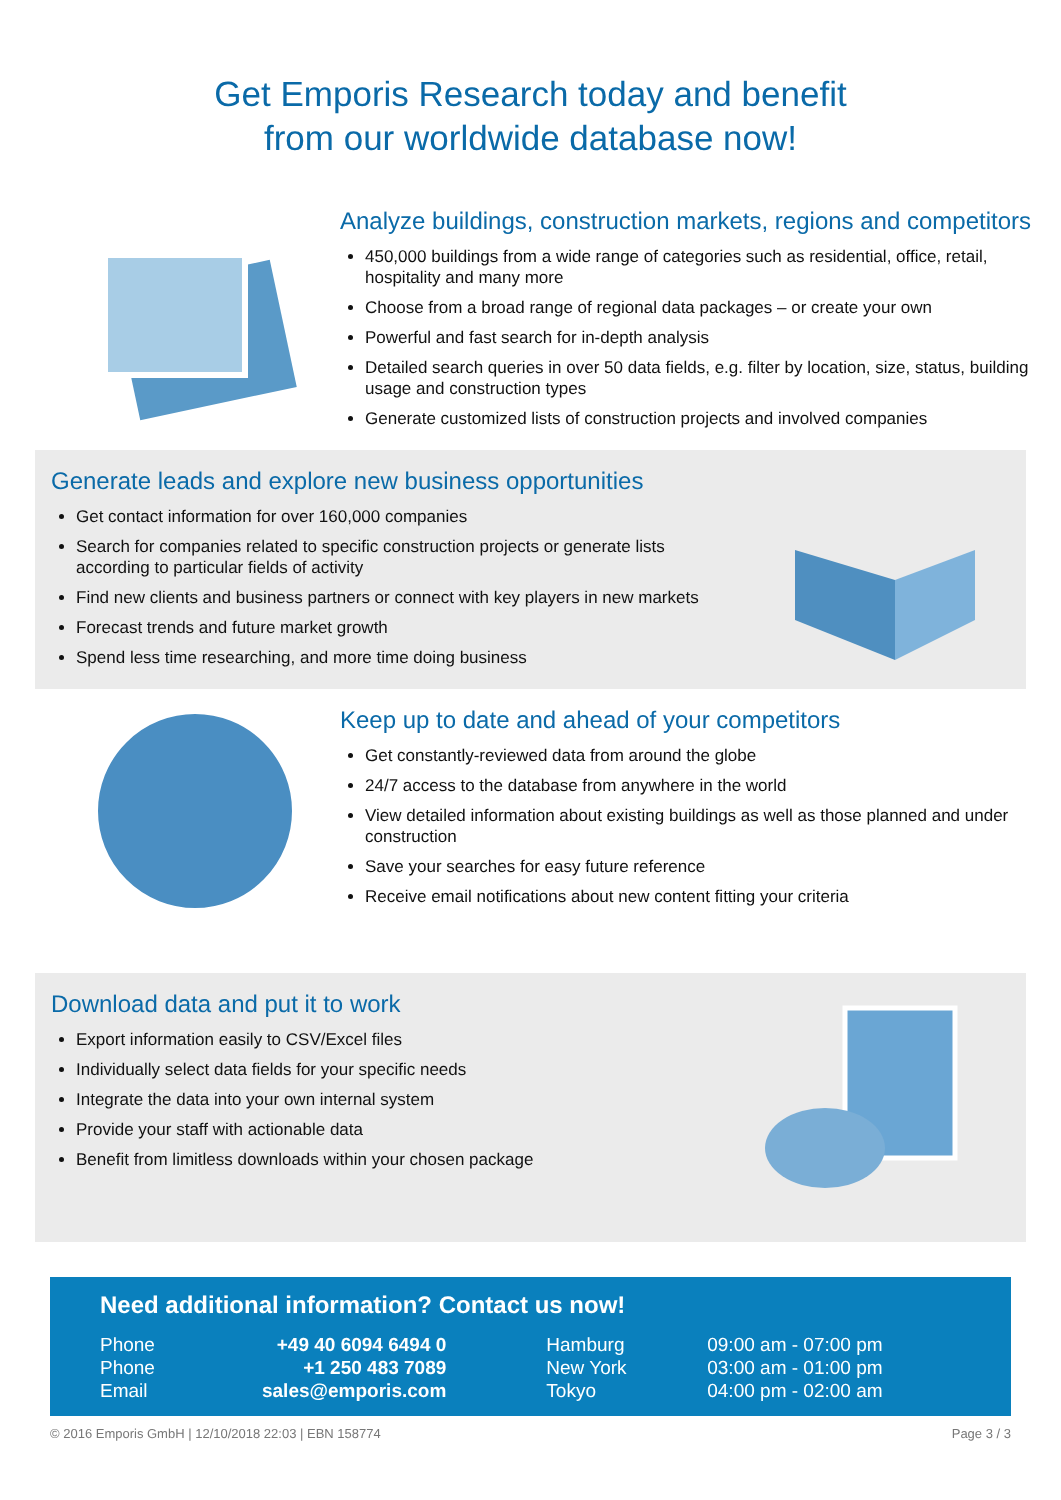Get Emporis Research today and benefit
from our worldwide database now!
Analyze buildings, construction markets, regions and competitors
450,000 buildings from a wide range of categories such as residential, office, retail, hospitality and many more
Choose from a broad range of regional data packages – or create your own
Powerful and fast search for in-depth analysis
Detailed search queries in over 50 data fields, e.g. filter by location, size, status, building usage and construction types
Generate customized lists of construction projects and involved companies
Generate leads and explore new business opportunities
Get contact information for over 160,000 companies
Search for companies related to specific construction projects or generate lists according to particular fields of activity
Find new clients and business partners or connect with key players in new markets
Forecast trends and future market growth
Spend less time researching, and more time doing business
Keep up to date and ahead of your competitors
Get constantly-reviewed data from around the globe
24/7 access to the database from anywhere in the world
View detailed information about existing buildings as well as those planned and under construction
Save your searches for easy future reference
Receive email notifications about new content fitting your criteria
Download data and put it to work
Export information easily to CSV/Excel files
Individually select data fields for your specific needs
Integrate the data into your own internal system
Provide your staff with actionable data
Benefit from limitless downloads within your chosen package
Need additional information? Contact us now!
| Phone | +49 40 6094 6494 0 | Hamburg | 09:00 am - 07:00 pm |
| Phone | +1 250 483 7089 | New York | 03:00 am - 01:00 pm |
| Email | sales@emporis.com | Tokyo | 04:00 pm - 02:00 am |
© 2016 Emporis GmbH | 12/10/2018 22:03 | EBN 158774 Page 3 / 3